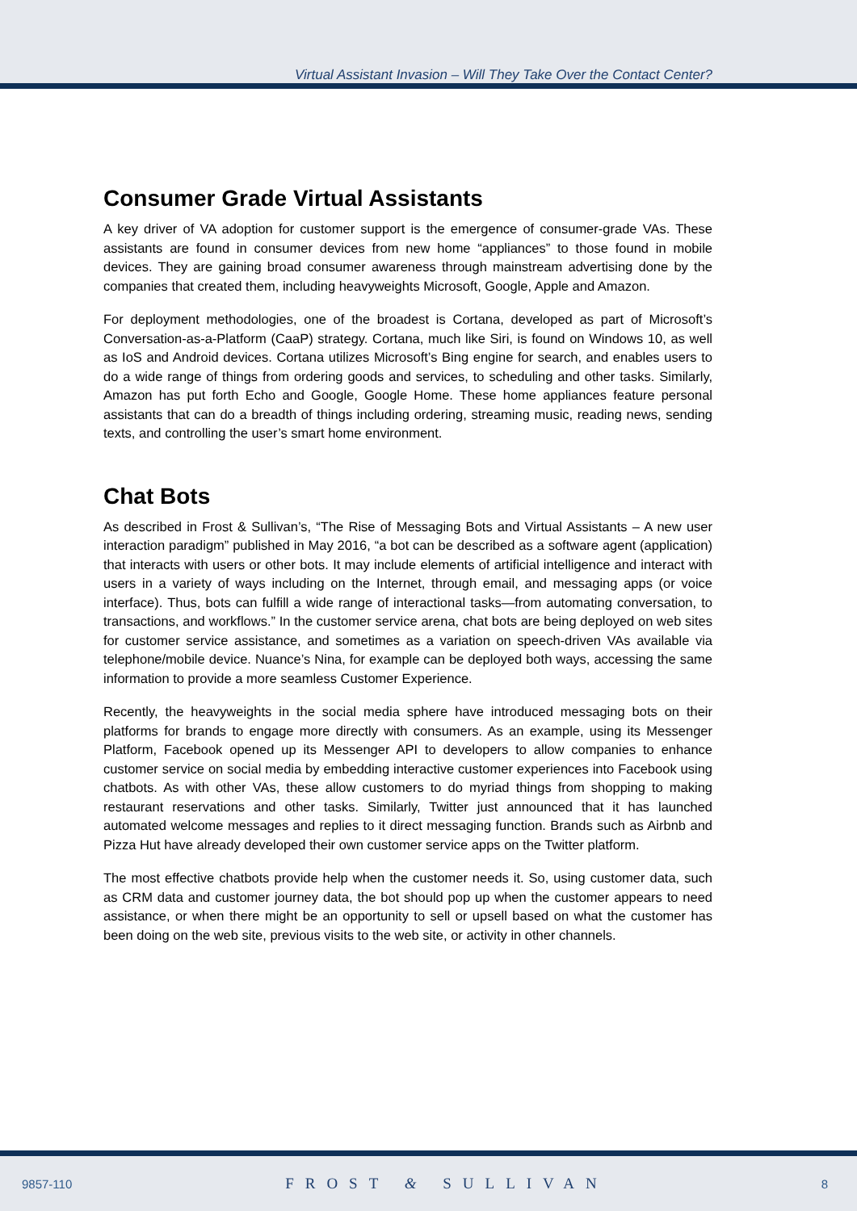Virtual Assistant Invasion – Will They Take Over the Contact Center?
Consumer Grade Virtual Assistants
A key driver of VA adoption for customer support is the emergence of consumer-grade VAs. These assistants are found in consumer devices from new home “appliances” to those found in mobile devices. They are gaining broad consumer awareness through mainstream advertising done by the companies that created them, including heavyweights Microsoft, Google, Apple and Amazon.
For deployment methodologies, one of the broadest is Cortana, developed as part of Microsoft’s Conversation-as-a-Platform (CaaP) strategy. Cortana, much like Siri, is found on Windows 10, as well as IoS and Android devices. Cortana utilizes Microsoft’s Bing engine for search, and enables users to do a wide range of things from ordering goods and services, to scheduling and other tasks. Similarly, Amazon has put forth Echo and Google, Google Home. These home appliances feature personal assistants that can do a breadth of things including ordering, streaming music, reading news, sending texts, and controlling the user’s smart home environment.
Chat Bots
As described in Frost & Sullivan’s, “The Rise of Messaging Bots and Virtual Assistants – A new user interaction paradigm” published in May 2016, “a bot can be described as a software agent (application) that interacts with users or other bots. It may include elements of artificial intelligence and interact with users in a variety of ways including on the Internet, through email, and messaging apps (or voice interface). Thus, bots can fulfill a wide range of interactional tasks—from automating conversation, to transactions, and workflows.” In the customer service arena, chat bots are being deployed on web sites for customer service assistance, and sometimes as a variation on speech-driven VAs available via telephone/mobile device. Nuance’s Nina, for example can be deployed both ways, accessing the same information to provide a more seamless Customer Experience.
Recently, the heavyweights in the social media sphere have introduced messaging bots on their platforms for brands to engage more directly with consumers. As an example, using its Messenger Platform, Facebook opened up its Messenger API to developers to allow companies to enhance customer service on social media by embedding interactive customer experiences into Facebook using chatbots. As with other VAs, these allow customers to do myriad things from shopping to making restaurant reservations and other tasks. Similarly, Twitter just announced that it has launched automated welcome messages and replies to it direct messaging function. Brands such as Airbnb and Pizza Hut have already developed their own customer service apps on the Twitter platform.
The most effective chatbots provide help when the customer needs it. So, using customer data, such as CRM data and customer journey data, the bot should pop up when the customer appears to need assistance, or when there might be an opportunity to sell or upsell based on what the customer has been doing on the web site, previous visits to the web site, or activity in other channels.
9857-110 FROST & SULLIVAN 8